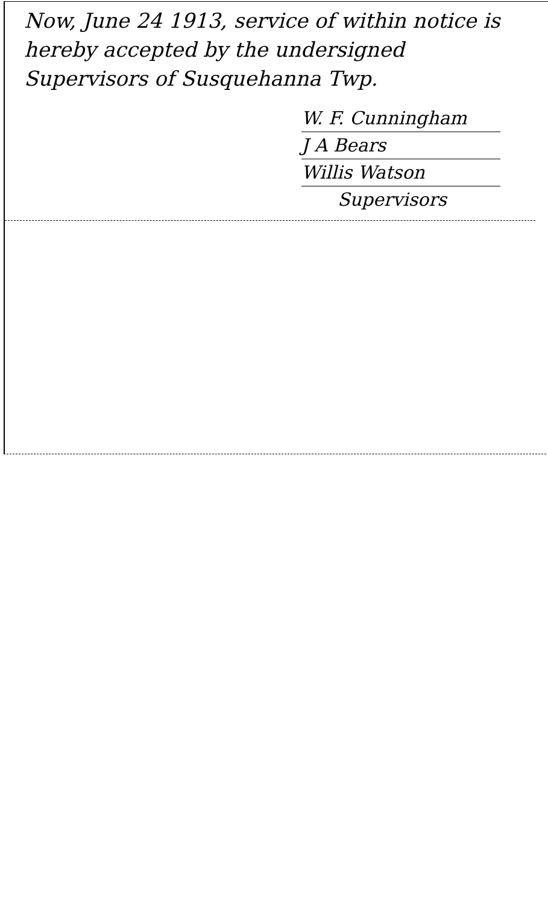Now, June 24 1913, service of within notice is hereby accepted by the undersigned Supervisors of Susquehanna Twp.
W. F. Cunningham
J A Bears
Willis Watson
Supervisors